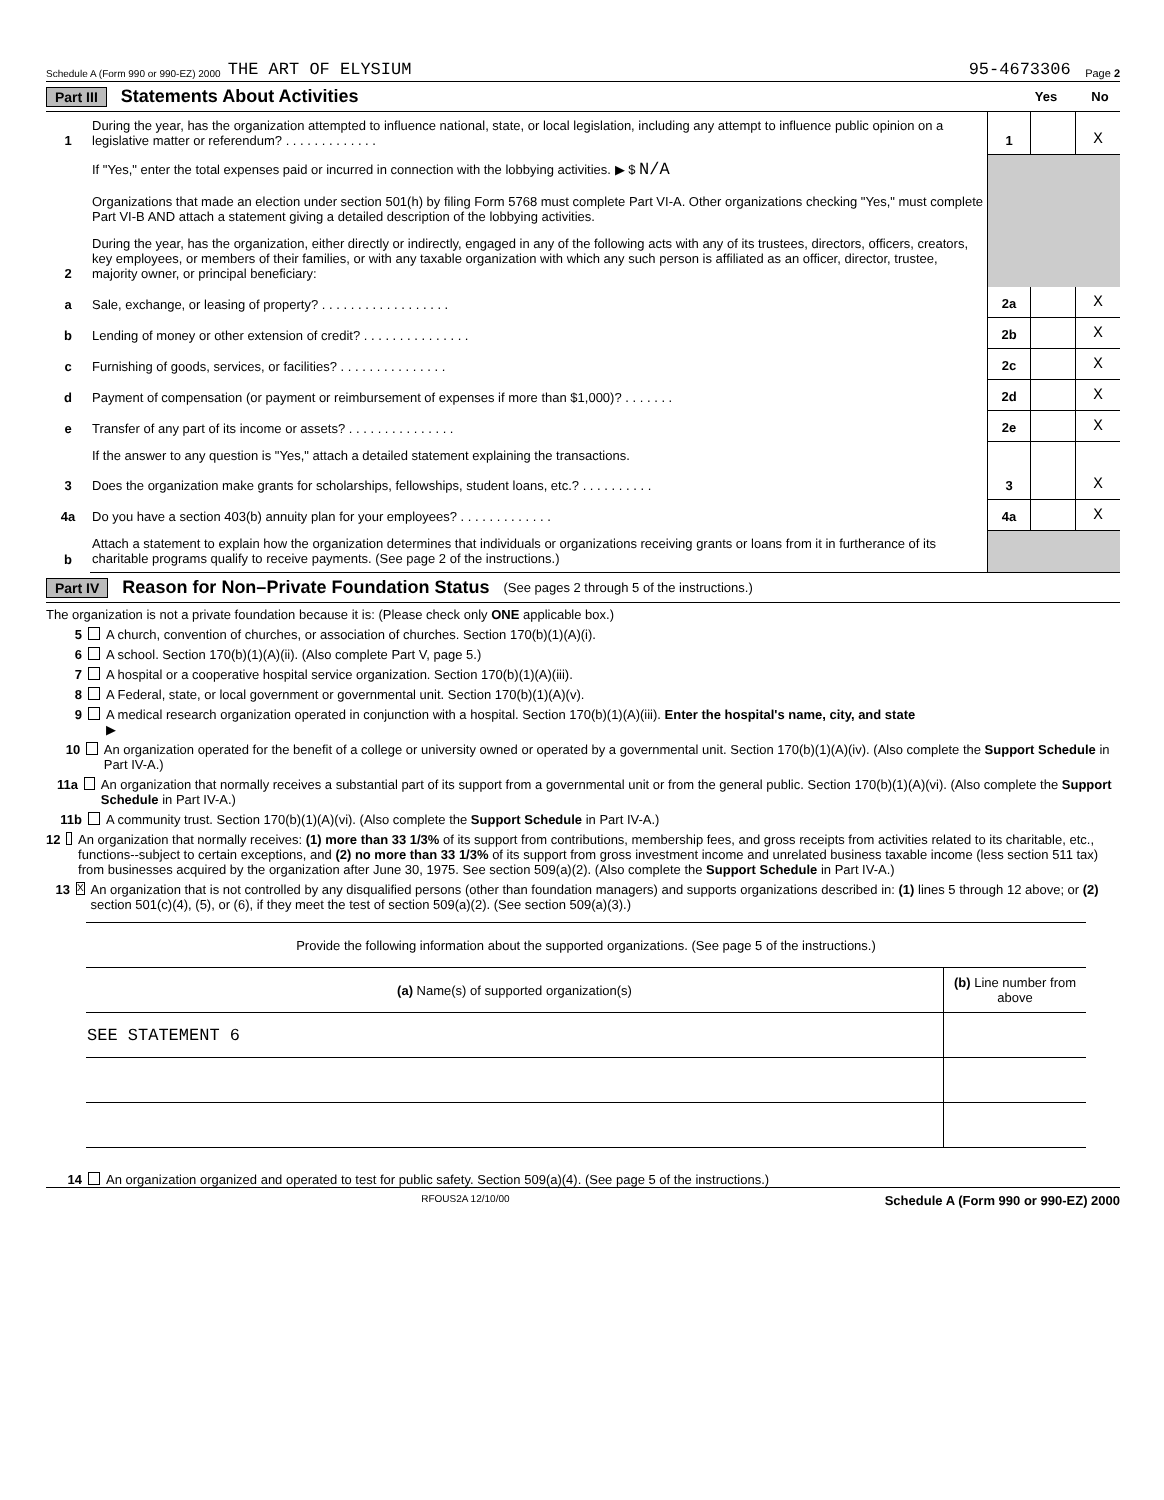Schedule A (Form 990 or 990-EZ) 2000 THE ART OF ELYSIUM 95-4673306 Page 2
Part III Statements About Activities Yes No
| 1 | During the year, has the organization attempted to influence national, state, or local legislation, including any attempt to influence public opinion on a legislative matter or referendum? . . . . . . . . . . . . . | 1 | | X |
| | If "Yes," enter the total expenses paid or incurred in connection with the lobbying activities. ▶ $ N/A Organizations that made an election under section 501(h) by filing Form 5768 must complete Part VI-A. Other organizations checking "Yes," must complete Part VI-B AND attach a statement giving a detailed description of the lobbying activities. | | | |
| 2 | During the year, has the organization, either directly or indirectly, engaged in any of the following acts with any of its trustees, directors, officers, creators, key employees, or members of their families, or with any taxable organization with which any such person is affiliated as an officer, director, trustee, majority owner, or principal beneficiary: | | | |
| a | Sale, exchange, or leasing of property? . . . . . . . . . . . . . . . . . . | 2a | | X |
| b | Lending of money or other extension of credit? . . . . . . . . . . . . . . . | 2b | | X |
| c | Furnishing of goods, services, or facilities? . . . . . . . . . . . . . . . | 2c | | X |
| d | Payment of compensation (or payment or reimbursement of expenses if more than $1,000)? . . . . . . . | 2d | | X |
| e | Transfer of any part of its income or assets? . . . . . . . . . . . . . . . | 2e | | X |
| | If the answer to any question is "Yes," attach a detailed statement explaining the transactions. | | | |
| 3 | Does the organization make grants for scholarships, fellowships, student loans, etc.? . . . . . . . . . . | 3 | | X |
| 4a | Do you have a section 403(b) annuity plan for your employees? . . . . . . . . . . . . . | 4a | | X |
| b | Attach a statement to explain how the organization determines that individuals or organizations receiving grants or loans from it in furtherance of its charitable programs qualify to receive payments. (See page 2 of the instructions.) | | | |
Part IV Reason for Non–Private Foundation Status (See pages 2 through 5 of the instructions.)
The organization is not a private foundation because it is: (Please check only ONE applicable box.)
5 A church, convention of churches, or association of churches. Section 170(b)(1)(A)(i).
6 A school. Section 170(b)(1)(A)(ii). (Also complete Part V, page 5.)
7 A hospital or a cooperative hospital service organization. Section 170(b)(1)(A)(iii).
8 A Federal, state, or local government or governmental unit. Section 170(b)(1)(A)(v).
9 A medical research organization operated in conjunction with a hospital. Section 170(b)(1)(A)(iii). Enter the hospital's name, city, and state
▶
10 An organization operated for the benefit of a college or university owned or operated by a governmental unit. Section 170(b)(1)(A)(iv). (Also complete the Support Schedule in Part IV-A.)
11a An organization that normally receives a substantial part of its support from a governmental unit or from the general public. Section 170(b)(1)(A)(vi). (Also complete the Support Schedule in Part IV-A.)
11b A community trust. Section 170(b)(1)(A)(vi). (Also complete the Support Schedule in Part IV-A.)
12 An organization that normally receives: (1) more than 33 1/3% of its support from contributions, membership fees, and gross receipts from activities related to its charitable, etc., functions--subject to certain exceptions, and (2) no more than 33 1/3% of its support from gross investment income and unrelated business taxable income (less section 511 tax) from businesses acquired by the organization after June 30, 1975. See section 509(a)(2). (Also complete the Support Schedule in Part IV-A.)
13 X An organization that is not controlled by any disqualified persons (other than foundation managers) and supports organizations described in: (1) lines 5 through 12 above; or (2) section 501(c)(4), (5), or (6), if they meet the test of section 509(a)(2). (See section 509(a)(3).)
| Provide the following information about the supported organizations. (See page 5 of the instructions.) | |
| --- | --- |
| (a) Name(s) of supported organization(s) | (b) Line number from above |
| SEE STATEMENT 6 | |
14 An organization organized and operated to test for public safety. Section 509(a)(4). (See page 5 of the instructions.)
RFOUS2A 12/10/00 Schedule A (Form 990 or 990-EZ) 2000